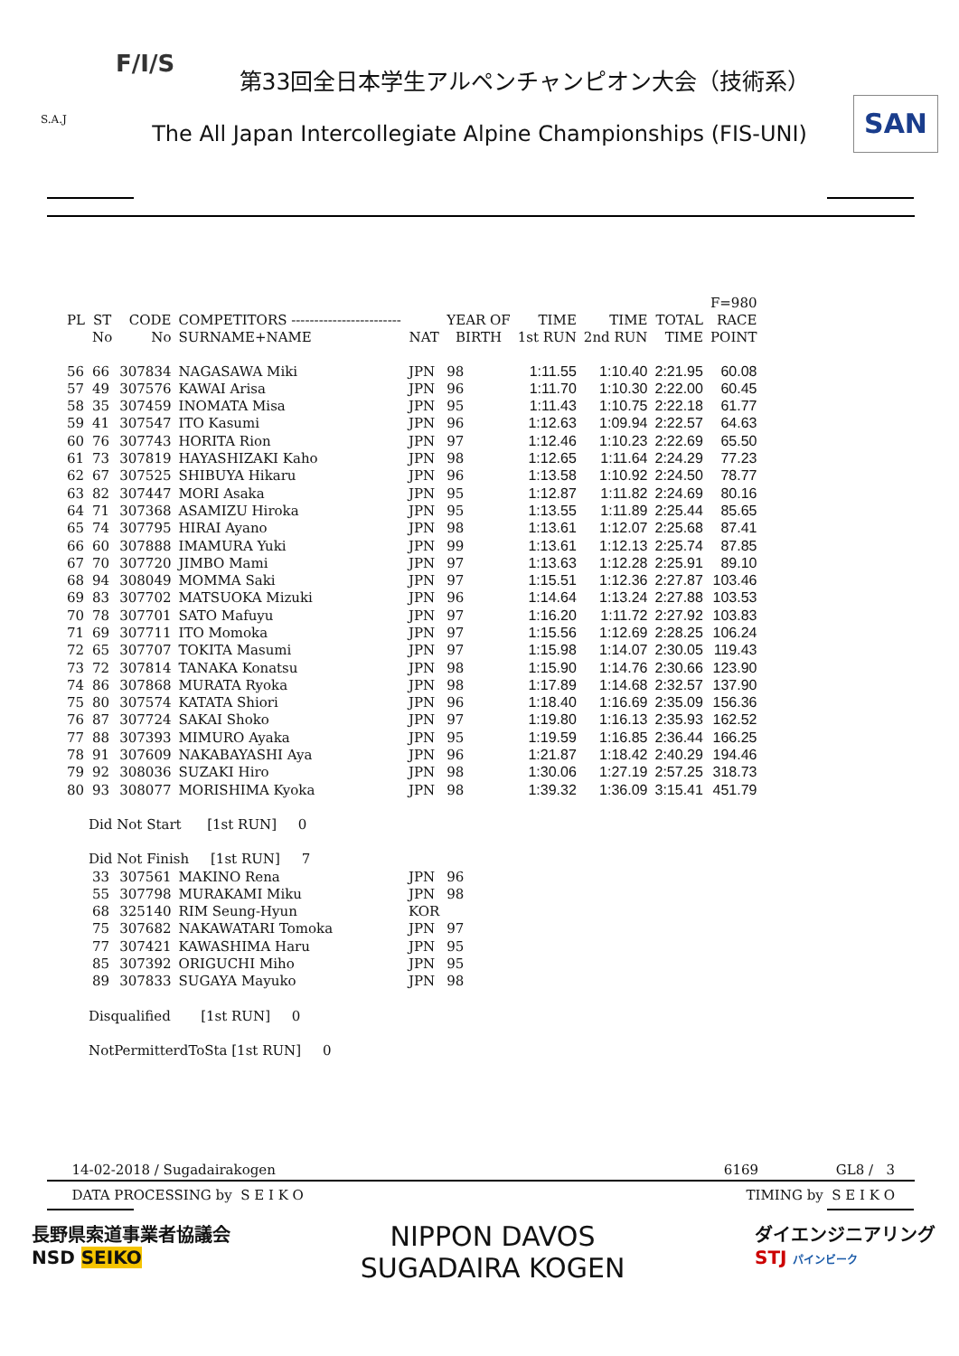F/I/S
S.A.J SAN
第33回全日本学生アルペンチャンピオン大会（技術系）
The All Japan Intercollegiate Alpine Championships (FIS-UNI)
| | | | | | | | | | F=980 |
| --- | --- | --- | --- | --- | --- | --- | --- | --- | --- |
| PL | ST | CODE | COMPETITORS ------------------------ | | YEAR OF | TIME | TIME | TOTAL | RACE |
| | No | No | SURNAME+NAME | NAT | BIRTH | 1st RUN | 2nd RUN | TIME | POINT |
| 56 | 66 | 307834 | NAGASAWA Miki | JPN | 98 | 1:11.55 | 1:10.40 | 2:21.95 | 60.08 |
| 57 | 49 | 307576 | KAWAI Arisa | JPN | 96 | 1:11.70 | 1:10.30 | 2:22.00 | 60.45 |
| 58 | 35 | 307459 | INOMATA Misa | JPN | 95 | 1:11.43 | 1:10.75 | 2:22.18 | 61.77 |
| 59 | 41 | 307547 | ITO Kasumi | JPN | 96 | 1:12.63 | 1:09.94 | 2:22.57 | 64.63 |
| 60 | 76 | 307743 | HORITA Rion | JPN | 97 | 1:12.46 | 1:10.23 | 2:22.69 | 65.50 |
| 61 | 73 | 307819 | HAYASHIZAKI Kaho | JPN | 98 | 1:12.65 | 1:11.64 | 2:24.29 | 77.23 |
| 62 | 67 | 307525 | SHIBUYA Hikaru | JPN | 96 | 1:13.58 | 1:10.92 | 2:24.50 | 78.77 |
| 63 | 82 | 307447 | MORI Asaka | JPN | 95 | 1:12.87 | 1:11.82 | 2:24.69 | 80.16 |
| 64 | 71 | 307368 | ASAMIZU Hiroka | JPN | 95 | 1:13.55 | 1:11.89 | 2:25.44 | 85.65 |
| 65 | 74 | 307795 | HIRAI Ayano | JPN | 98 | 1:13.61 | 1:12.07 | 2:25.68 | 87.41 |
| 66 | 60 | 307888 | IMAMURA Yuki | JPN | 99 | 1:13.61 | 1:12.13 | 2:25.74 | 87.85 |
| 67 | 70 | 307720 | JIMBO Mami | JPN | 97 | 1:13.63 | 1:12.28 | 2:25.91 | 89.10 |
| 68 | 94 | 308049 | MOMMA Saki | JPN | 97 | 1:15.51 | 1:12.36 | 2:27.87 | 103.46 |
| 69 | 83 | 307702 | MATSUOKA Mizuki | JPN | 96 | 1:14.64 | 1:13.24 | 2:27.88 | 103.53 |
| 70 | 78 | 307701 | SATO Mafuyu | JPN | 97 | 1:16.20 | 1:11.72 | 2:27.92 | 103.83 |
| 71 | 69 | 307711 | ITO Momoka | JPN | 97 | 1:15.56 | 1:12.69 | 2:28.25 | 106.24 |
| 72 | 65 | 307707 | TOKITA Masumi | JPN | 97 | 1:15.98 | 1:14.07 | 2:30.05 | 119.43 |
| 73 | 72 | 307814 | TANAKA Konatsu | JPN | 98 | 1:15.90 | 1:14.76 | 2:30.66 | 123.90 |
| 74 | 86 | 307868 | MURATA Ryoka | JPN | 98 | 1:17.89 | 1:14.68 | 2:32.57 | 137.90 |
| 75 | 80 | 307574 | KATATA Shiori | JPN | 96 | 1:18.40 | 1:16.69 | 2:35.09 | 156.36 |
| 76 | 87 | 307724 | SAKAI Shoko | JPN | 97 | 1:19.80 | 1:16.13 | 2:35.93 | 162.52 |
| 77 | 88 | 307393 | MIMURO Ayaka | JPN | 95 | 1:19.59 | 1:16.85 | 2:36.44 | 166.25 |
| 78 | 91 | 307609 | NAKABAYASHI Aya | JPN | 96 | 1:21.87 | 1:18.42 | 2:40.29 | 194.46 |
| 79 | 92 | 308036 | SUZAKI Hiro | JPN | 98 | 1:30.06 | 1:27.19 | 2:57.25 | 318.73 |
| 80 | 93 | 308077 | MORISHIMA Kyoka | JPN | 98 | 1:39.32 | 1:36.09 | 3:15.41 | 451.79 |
| Did Not Start [1st RUN] 0 | | | | | | | | | |
| Did Not Finish [1st RUN] 7 | | | | | | | | | |
| | 33 | 307561 | MAKINO Rena | JPN | 96 | | | | |
| | 55 | 307798 | MURAKAMI Miku | JPN | 98 | | | | |
| | 68 | 325140 | RIM Seung-Hyun | KOR | | | | | |
| | 75 | 307682 | NAKAWATARI Tomoka | JPN | 97 | | | | |
| | 77 | 307421 | KAWASHIMA Haru | JPN | 95 | | | | |
| | 85 | 307392 | ORIGUCHI Miho | JPN | 95 | | | | |
| | 89 | 307833 | SUGAYA Mayuko | JPN | 98 | | | | |
| Disqualified [1st RUN] 0 | | | | | | | | | |
| NotPermitterdToSta [1st RUN] 0 | | | | | | | | | |
14-02-2018 / Sugadairakogen 6169 GL8 / 3
DATA PROCESSING by S E I K O TIMING by S E I K O
長野県索道事業者協議会
NSD SEIKO
NIPPON DAVOS
SUGADAIRA KOGEN
ダイエンジニアリング
STJ パインビーク